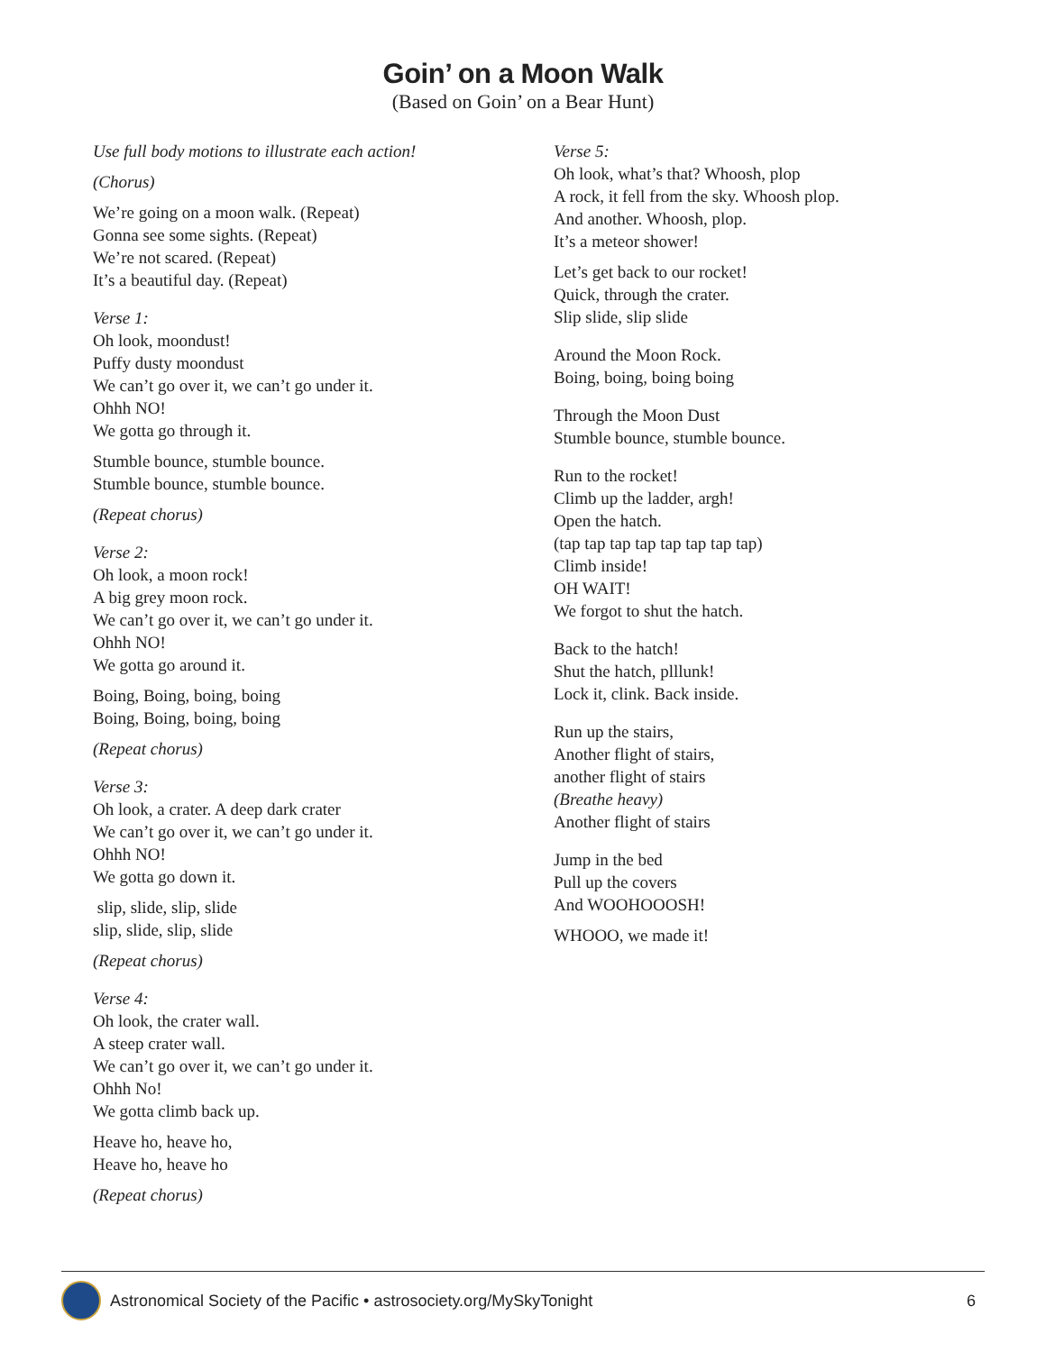Goin’ on a Moon Walk
(Based on Goin’ on a Bear Hunt)
Use full body motions to illustrate each action!
(Chorus)
We’re going on a moon walk. (Repeat)
Gonna see some sights. (Repeat)
We’re not scared. (Repeat)
It’s a beautiful day. (Repeat)
Verse 1:
Oh look, moondust!
Puffy dusty moondust
We can’t go over it, we can’t go under it.
Ohhh NO!
We gotta go through it.
Stumble bounce, stumble bounce.
Stumble bounce, stumble bounce.
(Repeat chorus)
Verse 2:
Oh look, a moon rock!
A big grey moon rock.
We can’t go over it, we can’t go under it.
Ohhh NO!
We gotta go around it.
Boing, Boing, boing, boing
Boing, Boing, boing, boing
(Repeat chorus)
Verse 3:
Oh look, a crater. A deep dark crater
We can’t go over it, we can’t go under it.
Ohhh NO!
We gotta go down it.
slip, slide, slip, slide
slip, slide, slip, slide
(Repeat chorus)
Verse 4:
Oh look, the crater wall.
A steep crater wall.
We can’t go over it, we can’t go under it.
Ohhh No!
We gotta climb back up.
Heave ho, heave ho,
Heave ho, heave ho
(Repeat chorus)
Verse 5:
Oh look, what’s that? Whoosh, plop
A rock, it fell from the sky. Whoosh plop.
And another. Whoosh, plop.
It’s a meteor shower!
Let’s get back to our rocket!
Quick, through the crater.
Slip slide, slip slide
Around the Moon Rock.
Boing, boing, boing boing
Through the Moon Dust
Stumble bounce, stumble bounce.
Run to the rocket!
Climb up the ladder, argh!
Open the hatch.
(tap tap tap tap tap tap tap tap)
Climb inside!
OH WAIT!
We forgot to shut the hatch.
Back to the hatch!
Shut the hatch, plllunk!
Lock it, clink. Back inside.
Run up the stairs,
Another flight of stairs,
another flight of stairs
(Breathe heavy)
Another flight of stairs
Jump in the bed
Pull up the covers
And WOOHOOOSH!
WHOOO, we made it!
Astronomical Society of the Pacific • astrosociety.org/MySkyTonight 6